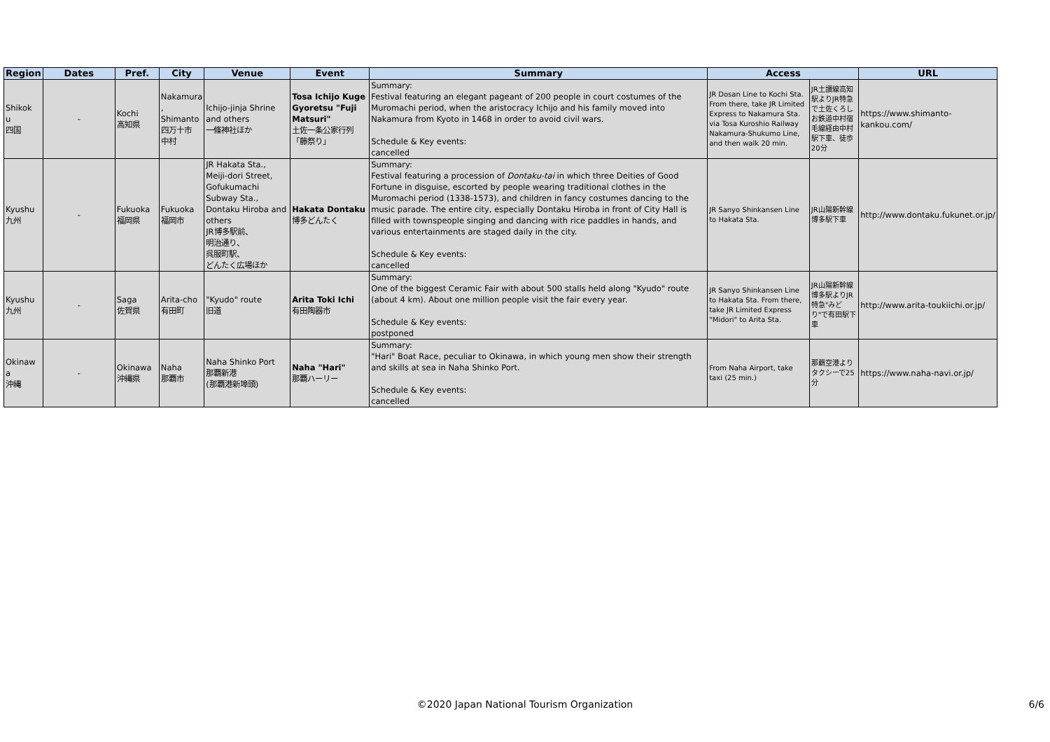| Region | Dates | Pref. | City | Venue | Event | Summary | Access | | URL |
| --- | --- | --- | --- | --- | --- | --- | --- | --- | --- |
| Shikok u 四国 | - | Kochi 高知県 | Nakamura , Shimanto 四万十市 中村 | Ichijo-jinja Shrine and others 一條神社ほか | Tosa Ichijo Kuge Gyoretsu "Fuji Matsuri" 土佐一条公家行列「藤祭り」 | Summary: Festival featuring an elegant pageant of 200 people in court costumes of the Muromachi period, when the aristocracy Ichijo and his family moved into Nakamura from Kyoto in 1468 in order to avoid civil wars. Schedule & Key events: cancelled | JR Dosan Line to Kochi Sta. From there, take JR Limited Express to Nakamura Sta. via Tosa Kuroshio Railway Nakamura-Shukumo Line, and then walk 20 min. | JR土讃線高知駅よりJR特急で土佐くろしお鉄道中村宿毛線経由中村駅下車、徒歩20分 | https://www.shimanto-kankou.com/ |
| Kyushu 九州 | - | Fukuoka 福岡県 | Fukuoka 福岡市 | JR Hakata Sta., Meiji-dori Street, Gofukumachi Subway Sta., Dontaku Hiroba and others JR博多駅前、 明治通り、 呉服町駅、 どんたく広場ほか | Hakata Dontaku 博多どんたく | Summary: Festival featuring a procession of Dontaku-tai in which three Deities of Good Fortune in disguise, escorted by people wearing traditional clothes in the Muromachi period (1338-1573), and children in fancy costumes dancing to the music parade. The entire city, especially Dontaku Hiroba in front of City Hall is filled with townspeople singing and dancing with rice paddles in hands, and various entertainments are staged daily in the city. Schedule & Key events: cancelled | JR Sanyo Shinkansen Line to Hakata Sta. | JR山陽新幹線博多駅下車 | http://www.dontaku.fukunet.or.jp/ |
| Kyushu 九州 | - | Saga 佐賀県 | Arita-cho 有田町 | "Kyudo" route 旧道 | Arita Toki Ichi 有田陶器市 | Summary: One of the biggest Ceramic Fair with about 500 stalls held along "Kyudo" route (about 4 km). About one million people visit the fair every year. Schedule & Key events: postponed | JR Sanyo Shinkansen Line to Hakata Sta. From there, take JR Limited Express "Midori" to Arita Sta. | JR山陽新幹線博多駅よりJR特急"みどり"で有田駅下車 | http://www.arita-toukiichi.or.jp/ |
| Okinaw a 沖縄 | - | Okinawa 沖縄県 | Naha 那覇市 | Naha Shinko Port 那覇新港 (那覇港新埠頭) | Naha "Hari" 那覇ハーリー | Summary: "Hari" Boat Race, peculiar to Okinawa, in which young men show their strength and skills at sea in Naha Shinko Port. Schedule & Key events: cancelled | From Naha Airport, take taxi (25 min.) | 那覇空港よりタクシーで25分 | https://www.naha-navi.or.jp/ |
©2020 Japan National Tourism Organization 6/6